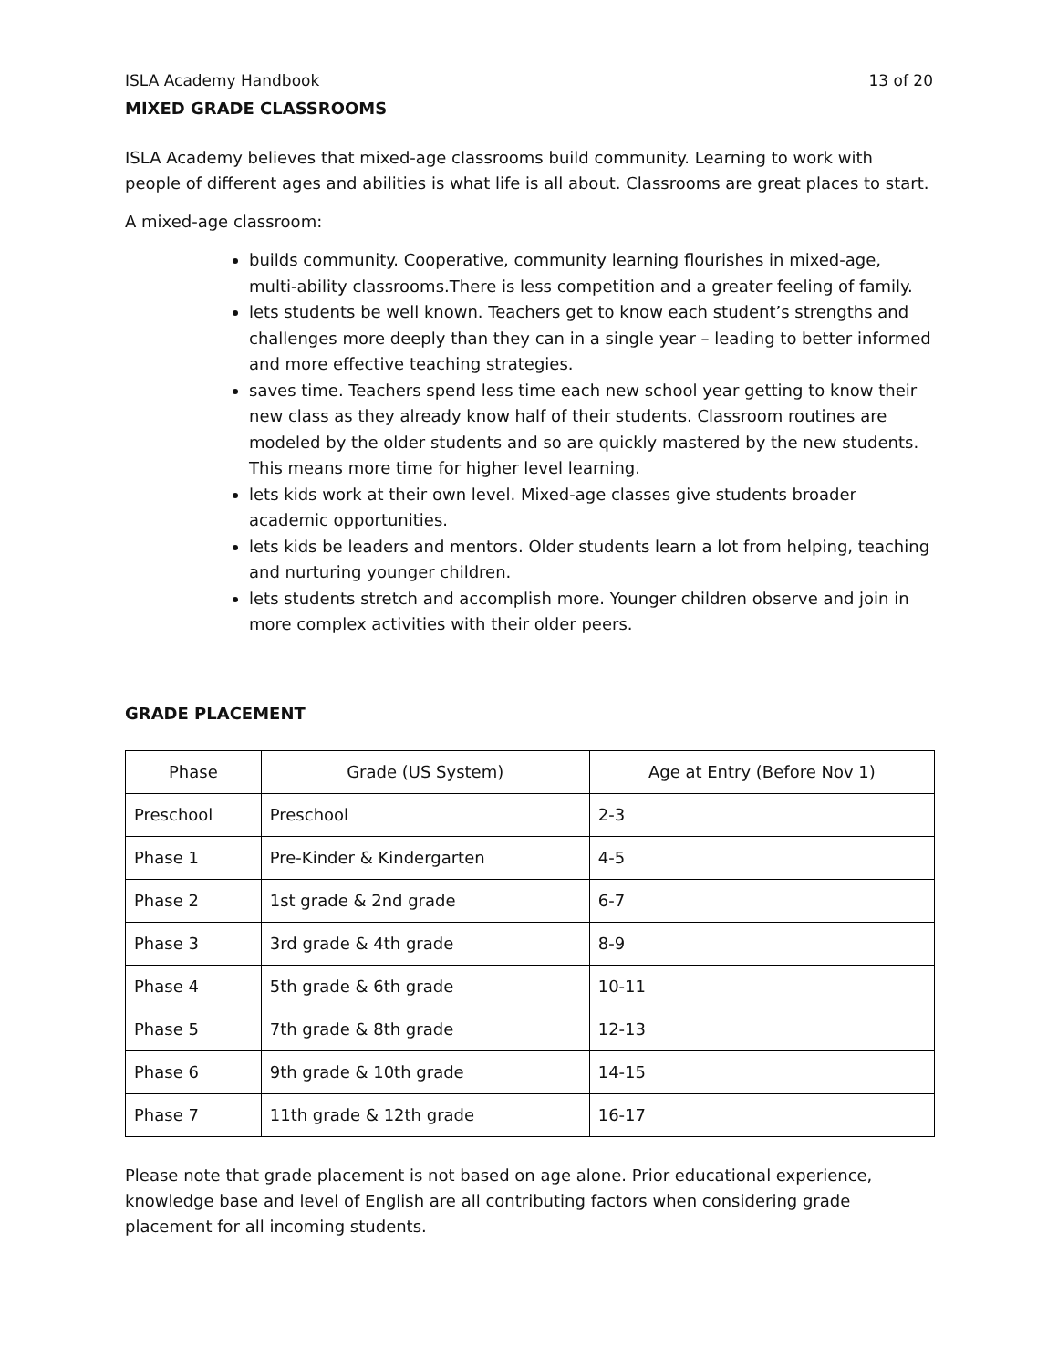ISLA Academy Handbook 13 of 20
MIXED GRADE CLASSROOMS
ISLA Academy believes that mixed-age classrooms build community. Learning to work with people of different ages and abilities is what life is all about. Classrooms are great places to start.
A mixed-age classroom:
builds community. Cooperative, community learning flourishes in mixed-age, multi-ability classrooms.There is less competition and a greater feeling of family.
lets students be well known. Teachers get to know each student’s strengths and challenges more deeply than they can in a single year – leading to better informed and more effective teaching strategies.
saves time. Teachers spend less time each new school year getting to know their new class as they already know half of their students. Classroom routines are modeled by the older students and so are quickly mastered by the new students. This means more time for higher level learning.
lets kids work at their own level. Mixed-age classes give students broader academic opportunities.
lets kids be leaders and mentors. Older students learn a lot from helping, teaching and nurturing younger children.
lets students stretch and accomplish more. Younger children observe and join in more complex activities with their older peers.
GRADE PLACEMENT
| Phase | Grade (US System) | Age at Entry (Before Nov 1) |
| --- | --- | --- |
| Preschool | Preschool | 2-3 |
| Phase 1 | Pre-Kinder & Kindergarten | 4-5 |
| Phase 2 | 1st grade & 2nd grade | 6-7 |
| Phase 3 | 3rd grade & 4th grade | 8-9 |
| Phase 4 | 5th grade & 6th grade | 10-11 |
| Phase 5 | 7th grade & 8th grade | 12-13 |
| Phase 6 | 9th grade & 10th grade | 14-15 |
| Phase 7 | 11th grade & 12th grade | 16-17 |
Please note that grade placement is not based on age alone. Prior educational experience, knowledge base and level of English are all contributing factors when considering grade placement for all incoming students.